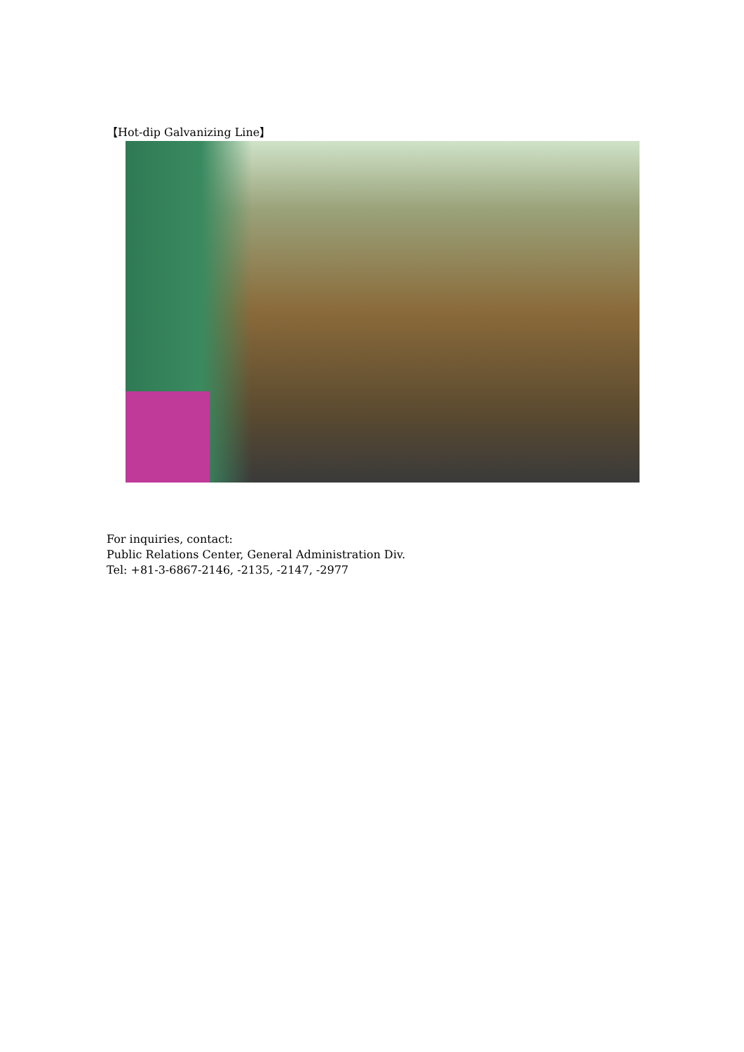【Hot-dip Galvanizing Line】
For inquiries, contact:
Public Relations Center, General Administration Div.
Tel: +81-3-6867-2146, -2135, -2147, -2977